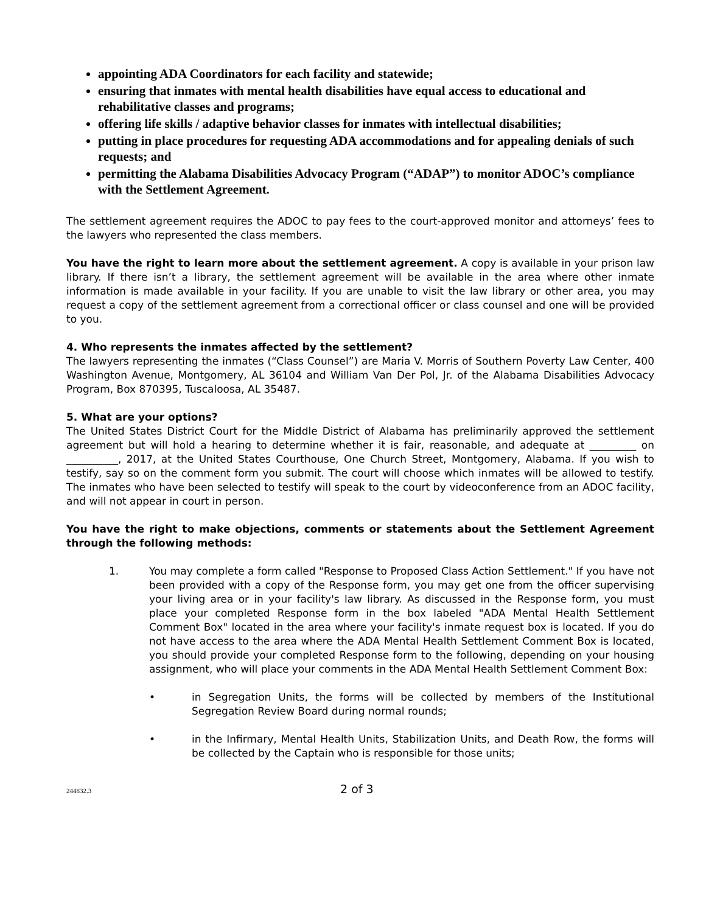appointing ADA Coordinators for each facility and statewide;
ensuring that inmates with mental health disabilities have equal access to educational and rehabilitative classes and programs;
offering life skills / adaptive behavior classes for inmates with intellectual disabilities;
putting in place procedures for requesting ADA accommodations and for appealing denials of such requests; and
permitting the Alabama Disabilities Advocacy Program (“ADAP”) to monitor ADOC’s compliance with the Settlement Agreement.
The settlement agreement requires the ADOC to pay fees to the court-approved monitor and attorneys’ fees to the lawyers who represented the class members.
You have the right to learn more about the settlement agreement. A copy is available in your prison law library. If there isn’t a library, the settlement agreement will be available in the area where other inmate information is made available in your facility. If you are unable to visit the law library or other area, you may request a copy of the settlement agreement from a correctional officer or class counsel and one will be provided to you.
4. Who represents the inmates affected by the settlement?
The lawyers representing the inmates (“Class Counsel”) are Maria V. Morris of Southern Poverty Law Center, 400 Washington Avenue, Montgomery, AL 36104 and William Van Der Pol, Jr. of the Alabama Disabilities Advocacy Program, Box 870395, Tuscaloosa, AL 35487.
5. What are your options?
The United States District Court for the Middle District of Alabama has preliminarily approved the settlement agreement but will hold a hearing to determine whether it is fair, reasonable, and adequate at _________ on __________, 2017, at the United States Courthouse, One Church Street, Montgomery, Alabama. If you wish to testify, say so on the comment form you submit. The court will choose which inmates will be allowed to testify. The inmates who have been selected to testify will speak to the court by videoconference from an ADOC facility, and will not appear in court in person.
You have the right to make objections, comments or statements about the Settlement Agreement through the following methods:
1. You may complete a form called "Response to Proposed Class Action Settlement." If you have not been provided with a copy of the Response form, you may get one from the officer supervising your living area or in your facility's law library. As discussed in the Response form, you must place your completed Response form in the box labeled "ADA Mental Health Settlement Comment Box" located in the area where your facility's inmate request box is located. If you do not have access to the area where the ADA Mental Health Settlement Comment Box is located, you should provide your completed Response form to the following, depending on your housing assignment, who will place your comments in the ADA Mental Health Settlement Comment Box:
• in Segregation Units, the forms will be collected by members of the Institutional Segregation Review Board during normal rounds;
• in the Infirmary, Mental Health Units, Stabilization Units, and Death Row, the forms will be collected by the Captain who is responsible for those units;
244832.3 2 of 3